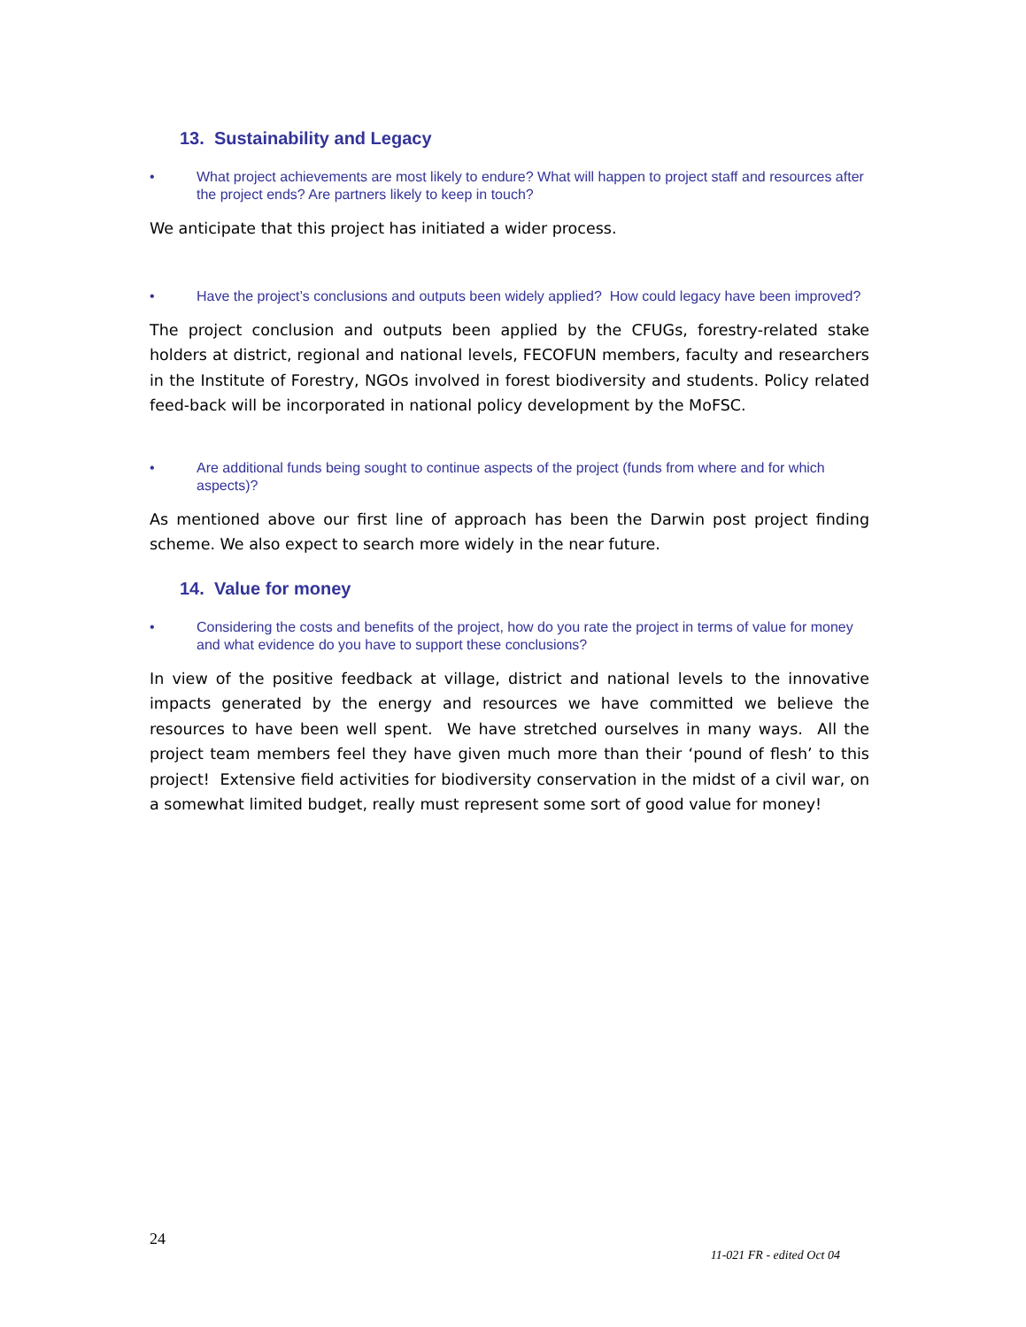13. Sustainability and Legacy
• What project achievements are most likely to endure? What will happen to project staff and resources after the project ends? Are partners likely to keep in touch?
We anticipate that this project has initiated a wider process.
• Have the project’s conclusions and outputs been widely applied? How could legacy have been improved?
The project conclusion and outputs been applied by the CFUGs, forestry-related stake holders at district, regional and national levels, FECOFUN members, faculty and researchers in the Institute of Forestry, NGOs involved in forest biodiversity and students. Policy related feed-back will be incorporated in national policy development by the MoFSC.
• Are additional funds being sought to continue aspects of the project (funds from where and for which aspects)?
As mentioned above our first line of approach has been the Darwin post project finding scheme. We also expect to search more widely in the near future.
14. Value for money
• Considering the costs and benefits of the project, how do you rate the project in terms of value for money and what evidence do you have to support these conclusions?
In view of the positive feedback at village, district and national levels to the innovative impacts generated by the energy and resources we have committed we believe the resources to have been well spent. We have stretched ourselves in many ways. All the project team members feel they have given much more than their ‘pound of flesh’ to this project! Extensive field activities for biodiversity conservation in the midst of a civil war, on a somewhat limited budget, really must represent some sort of good value for money!
24
11-021 FR - edited Oct 04